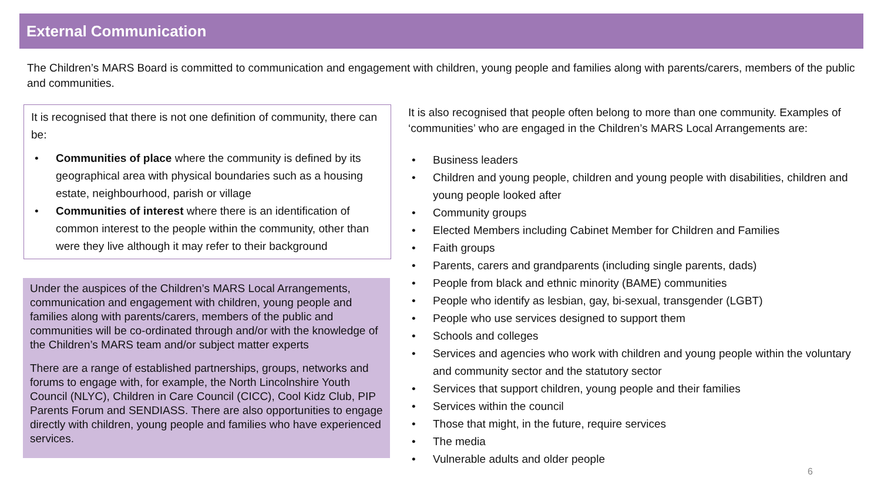External Communication
The Children’s MARS Board is committed to communication and engagement with children, young people and families along with parents/carers, members of the public and communities.
It is recognised that there is not one definition of community, there can be:
• Communities of place where the community is defined by its geographical area with physical boundaries such as a housing estate, neighbourhood, parish or village
• Communities of interest where there is an identification of common interest to the people within the community, other than were they live although it may refer to their background
Under the auspices of the Children’s MARS Local Arrangements, communication and engagement with children, young people and families along with parents/carers, members of the public and communities will be co-ordinated through and/or with the knowledge of the Children’s MARS team and/or subject matter experts
There are a range of established partnerships, groups, networks and forums to engage with, for example, the North Lincolnshire Youth Council (NLYC), Children in Care Council (CICC), Cool Kidz Club, PIP Parents Forum and SENDIASS. There are also opportunities to engage directly with children, young people and families who have experienced services.
It is also recognised that people often belong to more than one community. Examples of ‘communities’ who are engaged in the Children’s MARS Local Arrangements are:
• Business leaders
• Children and young people, children and young people with disabilities, children and young people looked after
• Community groups
• Elected Members including Cabinet Member for Children and Families
• Faith groups
• Parents, carers and grandparents (including single parents, dads)
• People from black and ethnic minority (BAME) communities
• People who identify as lesbian, gay, bi-sexual, transgender (LGBT)
• People who use services designed to support them
• Schools and colleges
• Services and agencies who work with children and young people within the voluntary and community sector and the statutory sector
• Services that support children, young people and their families
• Services within the council
• Those that might, in the future, require services
• The media
• Vulnerable adults and older people
6